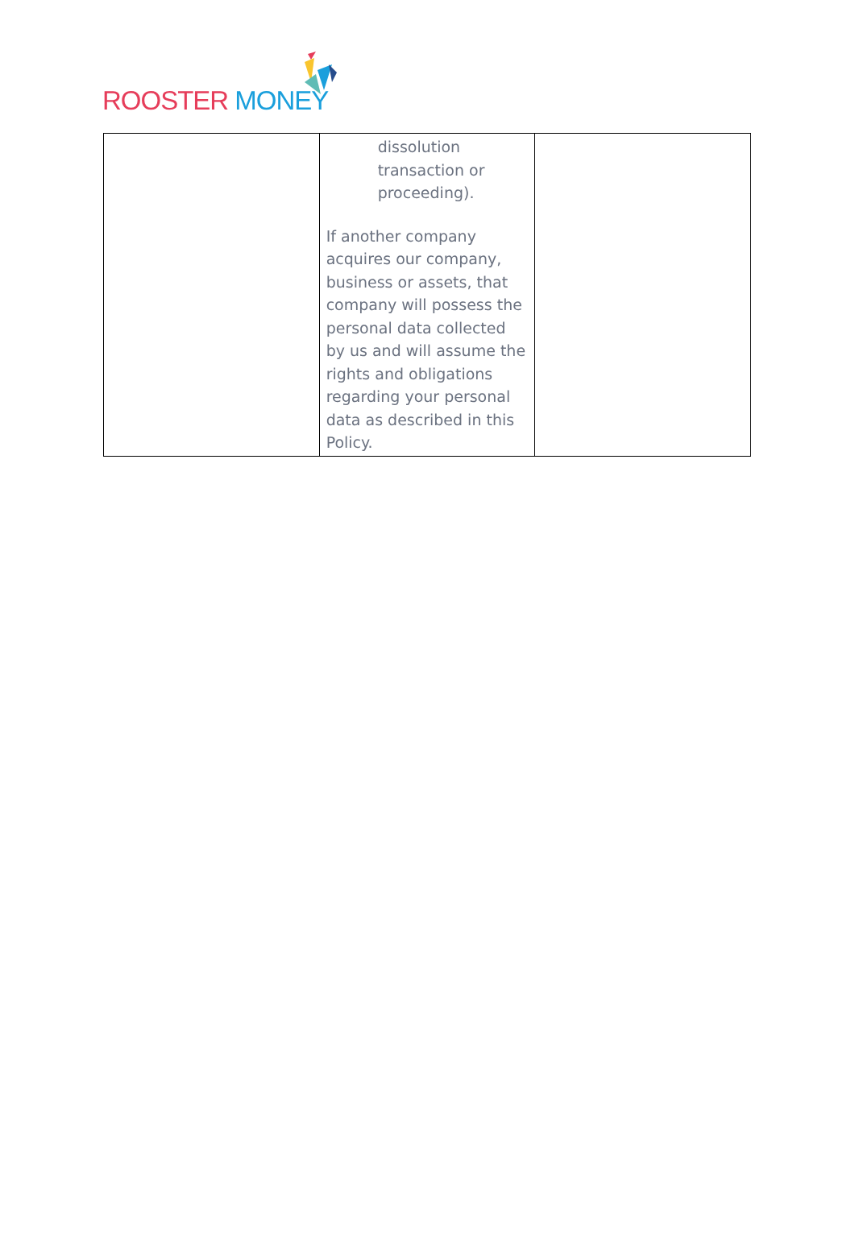ROOSTER MONEY
| | dissolution transaction or proceeding). If another company acquires our company, business or assets, that company will possess the personal data collected by us and will assume the rights and obligations regarding your personal data as described in this Policy. | |